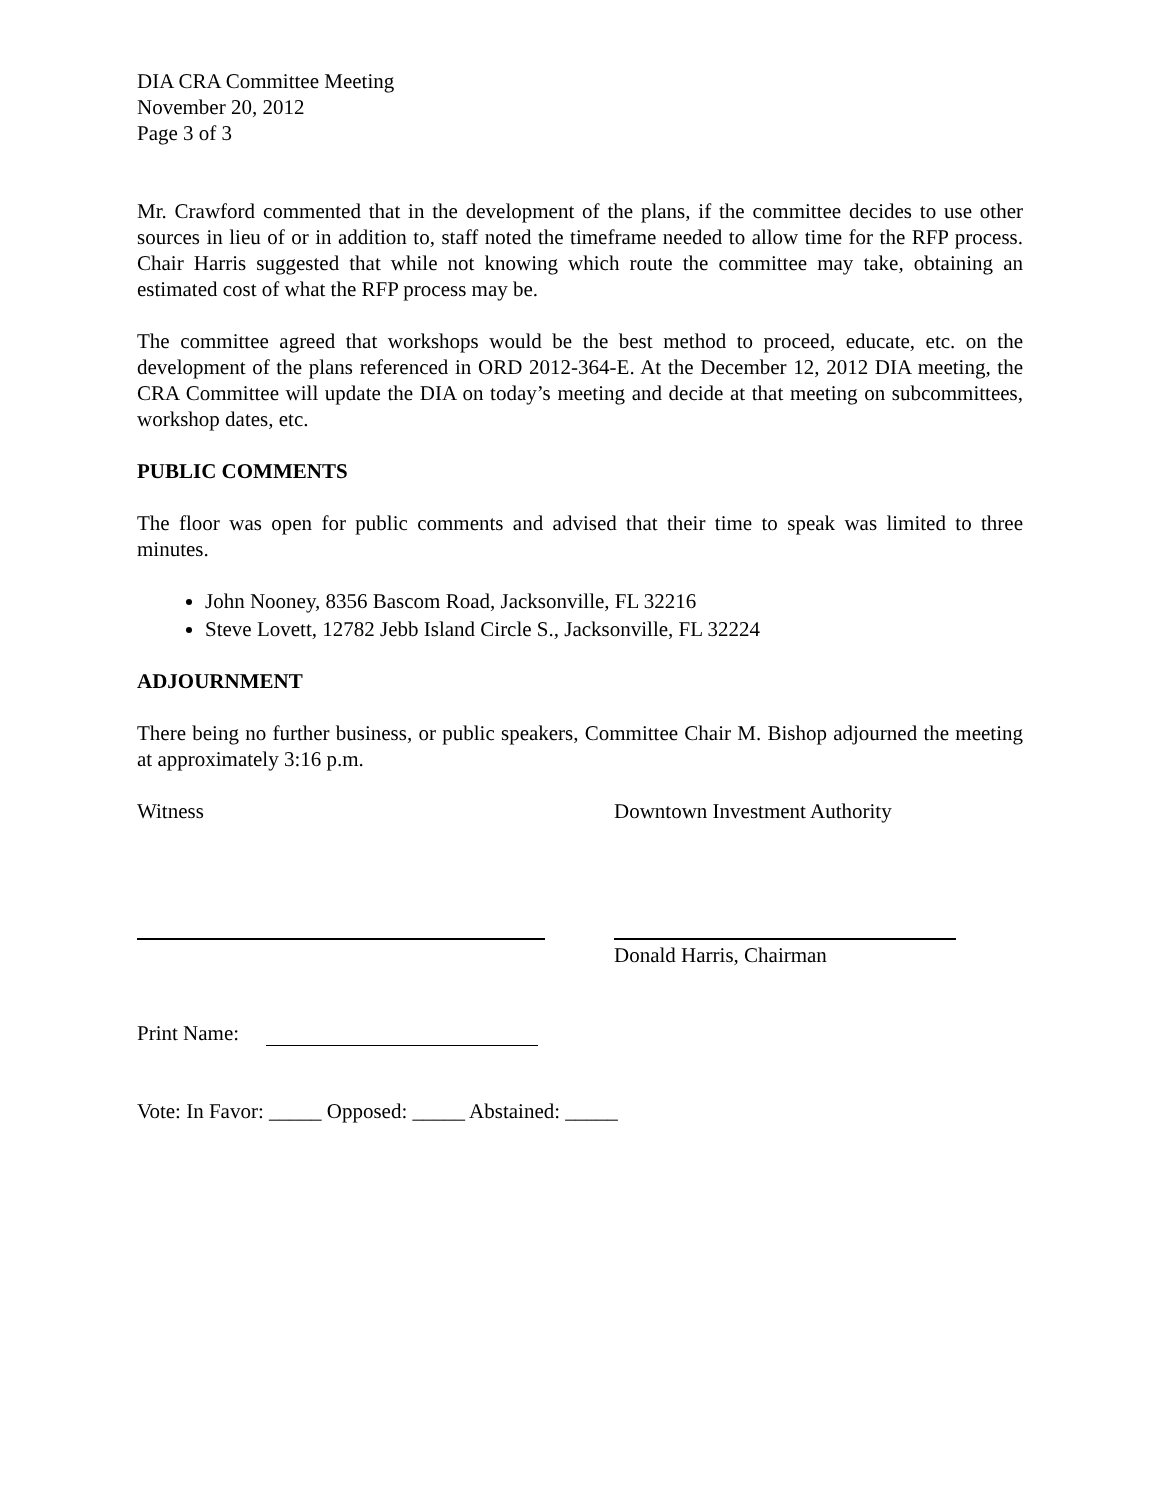DIA CRA Committee Meeting
November 20, 2012
Page 3 of 3
Mr. Crawford commented that in the development of the plans, if the committee decides to use other sources in lieu of or in addition to, staff noted the timeframe needed to allow time for the RFP process. Chair Harris suggested that while not knowing which route the committee may take, obtaining an estimated cost of what the RFP process may be.
The committee agreed that workshops would be the best method to proceed, educate, etc. on the development of the plans referenced in ORD 2012-364-E. At the December 12, 2012 DIA meeting, the CRA Committee will update the DIA on today’s meeting and decide at that meeting on subcommittees, workshop dates, etc.
PUBLIC COMMENTS
The floor was open for public comments and advised that their time to speak was limited to three minutes.
John Nooney, 8356 Bascom Road, Jacksonville, FL 32216
Steve Lovett, 12782 Jebb Island Circle S., Jacksonville, FL 32224
ADJOURNMENT
There being no further business, or public speakers, Committee Chair M. Bishop adjourned the meeting at approximately 3:16 p.m.
Witness Downtown Investment Authority
Donald Harris, Chairman
Print Name:
Vote: In Favor: _____ Opposed: _____ Abstained: _____